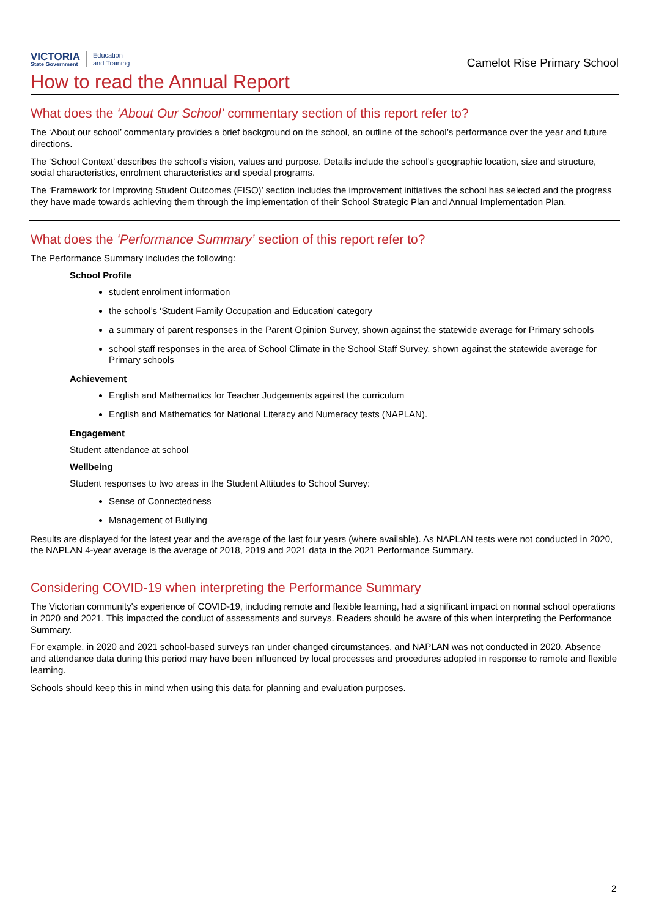VICTORIA
State Government
Education
and Training
Camelot Rise Primary School
How to read the Annual Report
What does the ‘About Our School’ commentary section of this report refer to?
The ‘About our school’ commentary provides a brief background on the school, an outline of the school’s performance over the year and future directions.
The ‘School Context’ describes the school’s vision, values and purpose. Details include the school’s geographic location, size and structure, social characteristics, enrolment characteristics and special programs.
The ‘Framework for Improving Student Outcomes (FISO)’ section includes the improvement initiatives the school has selected and the progress they have made towards achieving them through the implementation of their School Strategic Plan and Annual Implementation Plan.
What does the ‘Performance Summary’ section of this report refer to?
The Performance Summary includes the following:
School Profile
student enrolment information
the school’s ‘Student Family Occupation and Education’ category
a summary of parent responses in the Parent Opinion Survey, shown against the statewide average for Primary schools
school staff responses in the area of School Climate in the School Staff Survey, shown against the statewide average for Primary schools
Achievement
English and Mathematics for Teacher Judgements against the curriculum
English and Mathematics for National Literacy and Numeracy tests (NAPLAN).
Engagement
Student attendance at school
Wellbeing
Student responses to two areas in the Student Attitudes to School Survey:
Sense of Connectedness
Management of Bullying
Results are displayed for the latest year and the average of the last four years (where available). As NAPLAN tests were not conducted in 2020, the NAPLAN 4-year average is the average of 2018, 2019 and 2021 data in the 2021 Performance Summary.
Considering COVID-19 when interpreting the Performance Summary
The Victorian community's experience of COVID-19, including remote and flexible learning, had a significant impact on normal school operations in 2020 and 2021. This impacted the conduct of assessments and surveys. Readers should be aware of this when interpreting the Performance Summary.
For example, in 2020 and 2021 school-based surveys ran under changed circumstances, and NAPLAN was not conducted in 2020. Absence and attendance data during this period may have been influenced by local processes and procedures adopted in response to remote and flexible learning.
Schools should keep this in mind when using this data for planning and evaluation purposes.
2